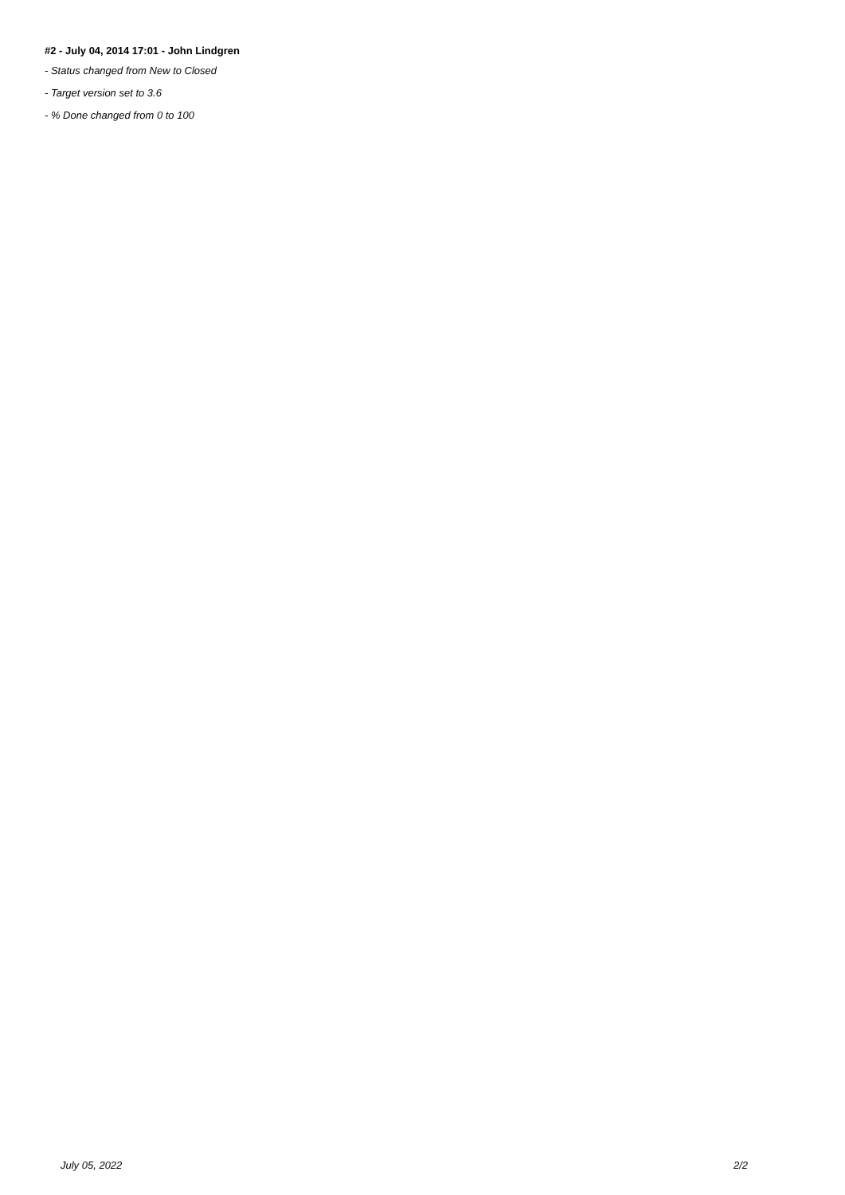#2 - July 04, 2014 17:01 - John Lindgren
- Status changed from New to Closed
- Target version set to 3.6
- % Done changed from 0 to 100
July 05, 2022 2/2